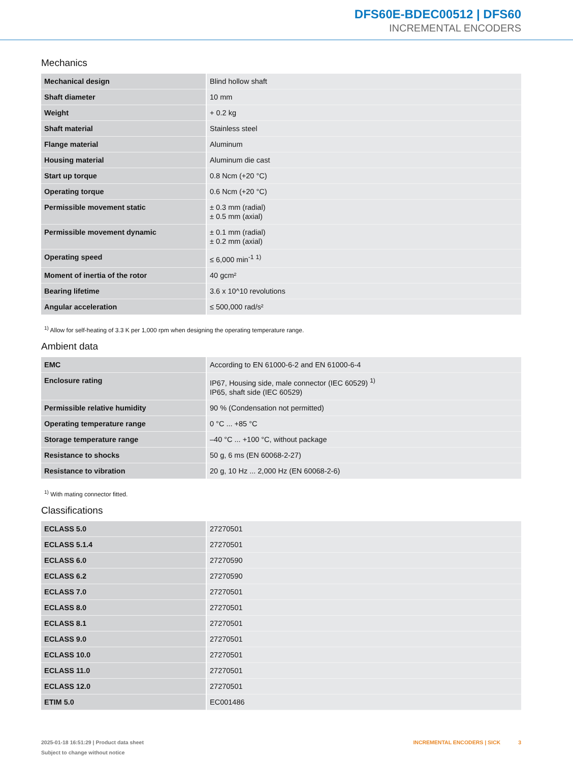DFS60E-BDEC00512 | DFS60
INCREMENTAL ENCODERS
Mechanics
| Mechanical design | Blind hollow shaft |
| Shaft diameter | 10 mm |
| Weight | + 0.2 kg |
| Shaft material | Stainless steel |
| Flange material | Aluminum |
| Housing material | Aluminum die cast |
| Start up torque | 0.8 Ncm (+20 °C) |
| Operating torque | 0.6 Ncm (+20 °C) |
| Permissible movement static | ± 0.3 mm (radial) ± 0.5 mm (axial) |
| Permissible movement dynamic | ± 0.1 mm (radial) ± 0.2 mm (axial) |
| Operating speed | ≤ 6,000 min<sup>-1</sup> <sup>1)</sup> |
| Moment of inertia of the rotor | 40 gcm² |
| Bearing lifetime | 3.6 x 10^10 revolutions |
| Angular acceleration | ≤ 500,000 rad/s² |
<sup>1)</sup> Allow for self-heating of 3.3 K per 1,000 rpm when designing the operating temperature range.
Ambient data
| EMC | According to EN 61000-6-2 and EN 61000-6-4 |
| Enclosure rating | IP67, Housing side, male connector (IEC 60529) <sup>1)</sup> IP65, shaft side (IEC 60529) |
| Permissible relative humidity | 90 % (Condensation not permitted) |
| Operating temperature range | 0 °C ... +85 °C |
| Storage temperature range | –40 °C ... +100 °C, without package |
| Resistance to shocks | 50 g, 6 ms (EN 60068-2-27) |
| Resistance to vibration | 20 g, 10 Hz ... 2,000 Hz (EN 60068-2-6) |
<sup>1)</sup> With mating connector fitted.
Classifications
| ECLASS 5.0 | 27270501 |
| ECLASS 5.1.4 | 27270501 |
| ECLASS 6.0 | 27270590 |
| ECLASS 6.2 | 27270590 |
| ECLASS 7.0 | 27270501 |
| ECLASS 8.0 | 27270501 |
| ECLASS 8.1 | 27270501 |
| ECLASS 9.0 | 27270501 |
| ECLASS 10.0 | 27270501 |
| ECLASS 11.0 | 27270501 |
| ECLASS 12.0 | 27270501 |
| ETIM 5.0 | EC001486 |
2025-01-18 16:51:29 | Product data sheet
Subject to change without notice
INCREMENTAL ENCODERS | SICK 3